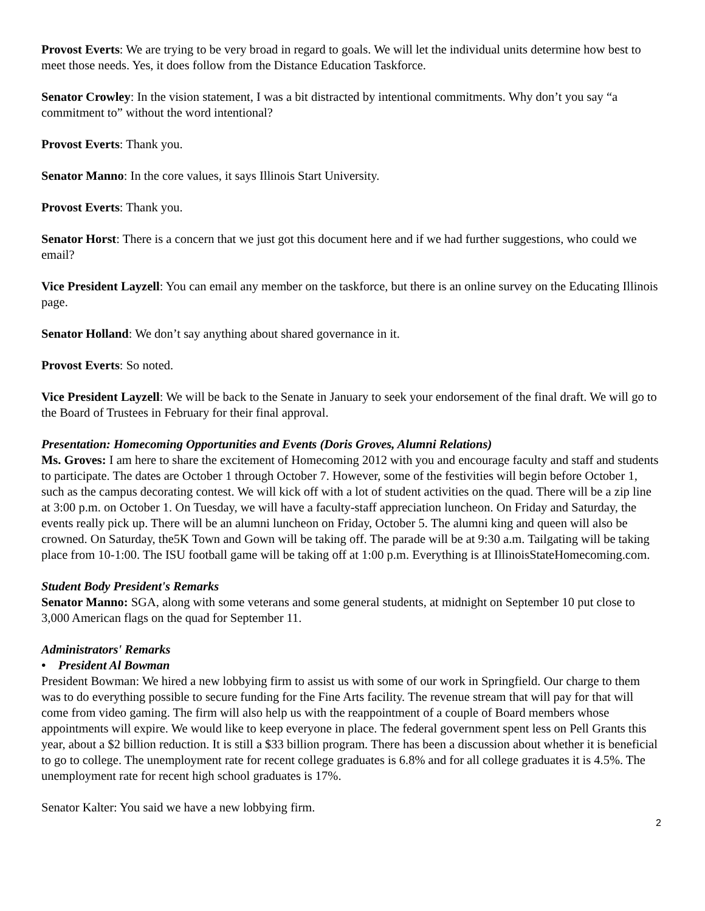Provost Everts: We are trying to be very broad in regard to goals. We will let the individual units determine how best to meet those needs. Yes, it does follow from the Distance Education Taskforce.
Senator Crowley: In the vision statement, I was a bit distracted by intentional commitments. Why don’t you say “a commitment to” without the word intentional?
Provost Everts: Thank you.
Senator Manno: In the core values, it says Illinois Start University.
Provost Everts: Thank you.
Senator Horst: There is a concern that we just got this document here and if we had further suggestions, who could we email?
Vice President Layzell: You can email any member on the taskforce, but there is an online survey on the Educating Illinois page.
Senator Holland: We don’t say anything about shared governance in it.
Provost Everts: So noted.
Vice President Layzell: We will be back to the Senate in January to seek your endorsement of the final draft. We will go to the Board of Trustees in February for their final approval.
Presentation: Homecoming Opportunities and Events (Doris Groves, Alumni Relations)
Ms. Groves: I am here to share the excitement of Homecoming 2012 with you and encourage faculty and staff and students to participate. The dates are October 1 through October 7. However, some of the festivities will begin before October 1, such as the campus decorating contest. We will kick off with a lot of student activities on the quad. There will be a zip line at 3:00 p.m. on October 1. On Tuesday, we will have a faculty-staff appreciation luncheon. On Friday and Saturday, the events really pick up. There will be an alumni luncheon on Friday, October 5. The alumni king and queen will also be crowned. On Saturday, the5K Town and Gown will be taking off. The parade will be at 9:30 a.m. Tailgating will be taking place from 10-1:00. The ISU football game will be taking off at 1:00 p.m. Everything is at IllinoisStateHomecoming.com.
Student Body President's Remarks
Senator Manno: SGA, along with some veterans and some general students, at midnight on September 10 put close to 3,000 American flags on the quad for September 11.
Administrators' Remarks
• President Al Bowman
President Bowman: We hired a new lobbying firm to assist us with some of our work in Springfield. Our charge to them was to do everything possible to secure funding for the Fine Arts facility. The revenue stream that will pay for that will come from video gaming. The firm will also help us with the reappointment of a couple of Board members whose appointments will expire. We would like to keep everyone in place. The federal government spent less on Pell Grants this year, about a $2 billion reduction. It is still a $33 billion program. There has been a discussion about whether it is beneficial to go to college. The unemployment rate for recent college graduates is 6.8% and for all college graduates it is 4.5%. The unemployment rate for recent high school graduates is 17%.
Senator Kalter: You said we have a new lobbying firm.
2